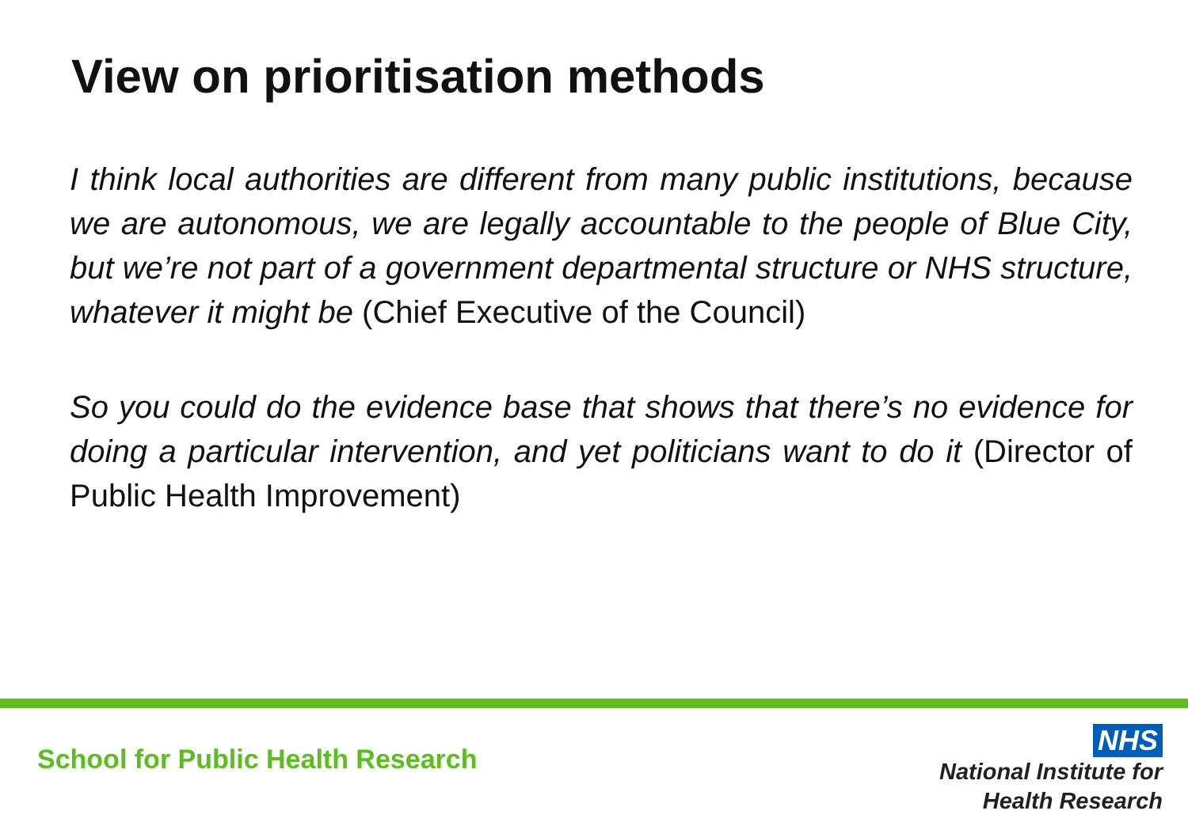View on prioritisation methods
I think local authorities are different from many public institutions, because we are autonomous, we are legally accountable to the people of Blue City, but we’re not part of a government departmental structure or NHS structure, whatever it might be (Chief Executive of the Council)
So you could do the evidence base that shows that there’s no evidence for doing a particular intervention, and yet politicians want to do it (Director of Public Health Improvement)
School for Public Health Research
NHS
National Institute for
Health Research